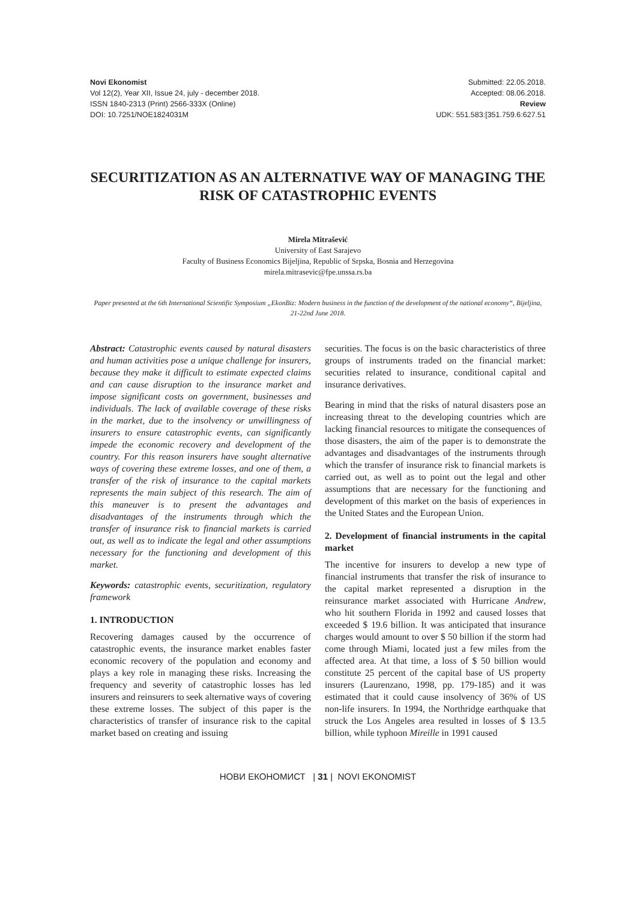Novi Ekonomist
Vol 12(2), Year XII, Issue 24, july - december 2018.
ISSN 1840-2313 (Print) 2566-333X (Online)
DOI: 10.7251/NOE1824031M
Submitted: 22.05.2018.
Accepted: 08.06.2018.
Review
UDK: 551.583:[351.759.6:627.51
SECURITIZATION AS AN ALTERNATIVE WAY OF MANAGING THE RISK OF CATASTROPHIC EVENTS
Mirela Mitrašević
University of East Sarajevo
Faculty of Business Economics Bijeljina, Republic of Srpska, Bosnia and Herzegovina
mirela.mitrasevic@fpe.unssa.rs.ba
Paper presented at the 6th International Scientific Symposium „EkonBiz: Modern business in the function of the development of the national economy“, Bijeljina, 21-22nd June 2018.
Abstract: Catastrophic events caused by natural disasters and human activities pose a unique challenge for insurers, because they make it difficult to estimate expected claims and can cause disruption to the insurance market and impose significant costs on government, businesses and individuals. The lack of available coverage of these risks in the market, due to the insolvency or unwillingness of insurers to ensure catastrophic events, can significantly impede the economic recovery and development of the country. For this reason insurers have sought alternative ways of covering these extreme losses, and one of them, a transfer of the risk of insurance to the capital markets represents the main subject of this research. The aim of this maneuver is to present the advantages and disadvantages of the instruments through which the transfer of insurance risk to financial markets is carried out, as well as to indicate the legal and other assumptions necessary for the functioning and development of this market.
Keywords: catastrophic events, securitization, regulatory framework
1. INTRODUCTION
Recovering damages caused by the occurrence of catastrophic events, the insurance market enables faster economic recovery of the population and economy and plays a key role in managing these risks. Increasing the frequency and severity of catastrophic losses has led insurers and reinsurers to seek alternative ways of covering these extreme losses. The subject of this paper is the characteristics of transfer of insurance risk to the capital market based on creating and issuing
securities. The focus is on the basic characteristics of three groups of instruments traded on the financial market: securities related to insurance, conditional capital and insurance derivatives.
Bearing in mind that the risks of natural disasters pose an increasing threat to the developing countries which are lacking financial resources to mitigate the consequences of those disasters, the aim of the paper is to demonstrate the advantages and disadvantages of the instruments through which the transfer of insurance risk to financial markets is carried out, as well as to point out the legal and other assumptions that are necessary for the functioning and development of this market on the basis of experiences in the United States and the European Union.
2. Development of financial instruments in the capital market
The incentive for insurers to develop a new type of financial instruments that transfer the risk of insurance to the capital market represented a disruption in the reinsurance market associated with Hurricane Andrew, who hit southern Florida in 1992 and caused losses that exceeded $ 19.6 billion. It was anticipated that insurance charges would amount to over $ 50 billion if the storm had come through Miami, located just a few miles from the affected area. At that time, a loss of $ 50 billion would constitute 25 percent of the capital base of US property insurers (Laurenzano, 1998, pp. 179-185) and it was estimated that it could cause insolvency of 36% of US non-life insurers. In 1994, the Northridge earthquake that struck the Los Angeles area resulted in losses of $ 13.5 billion, while typhoon Mireille in 1991 caused
НОВИ ЕКОНОМИСТ | 31 | NOVI EKONOMIST